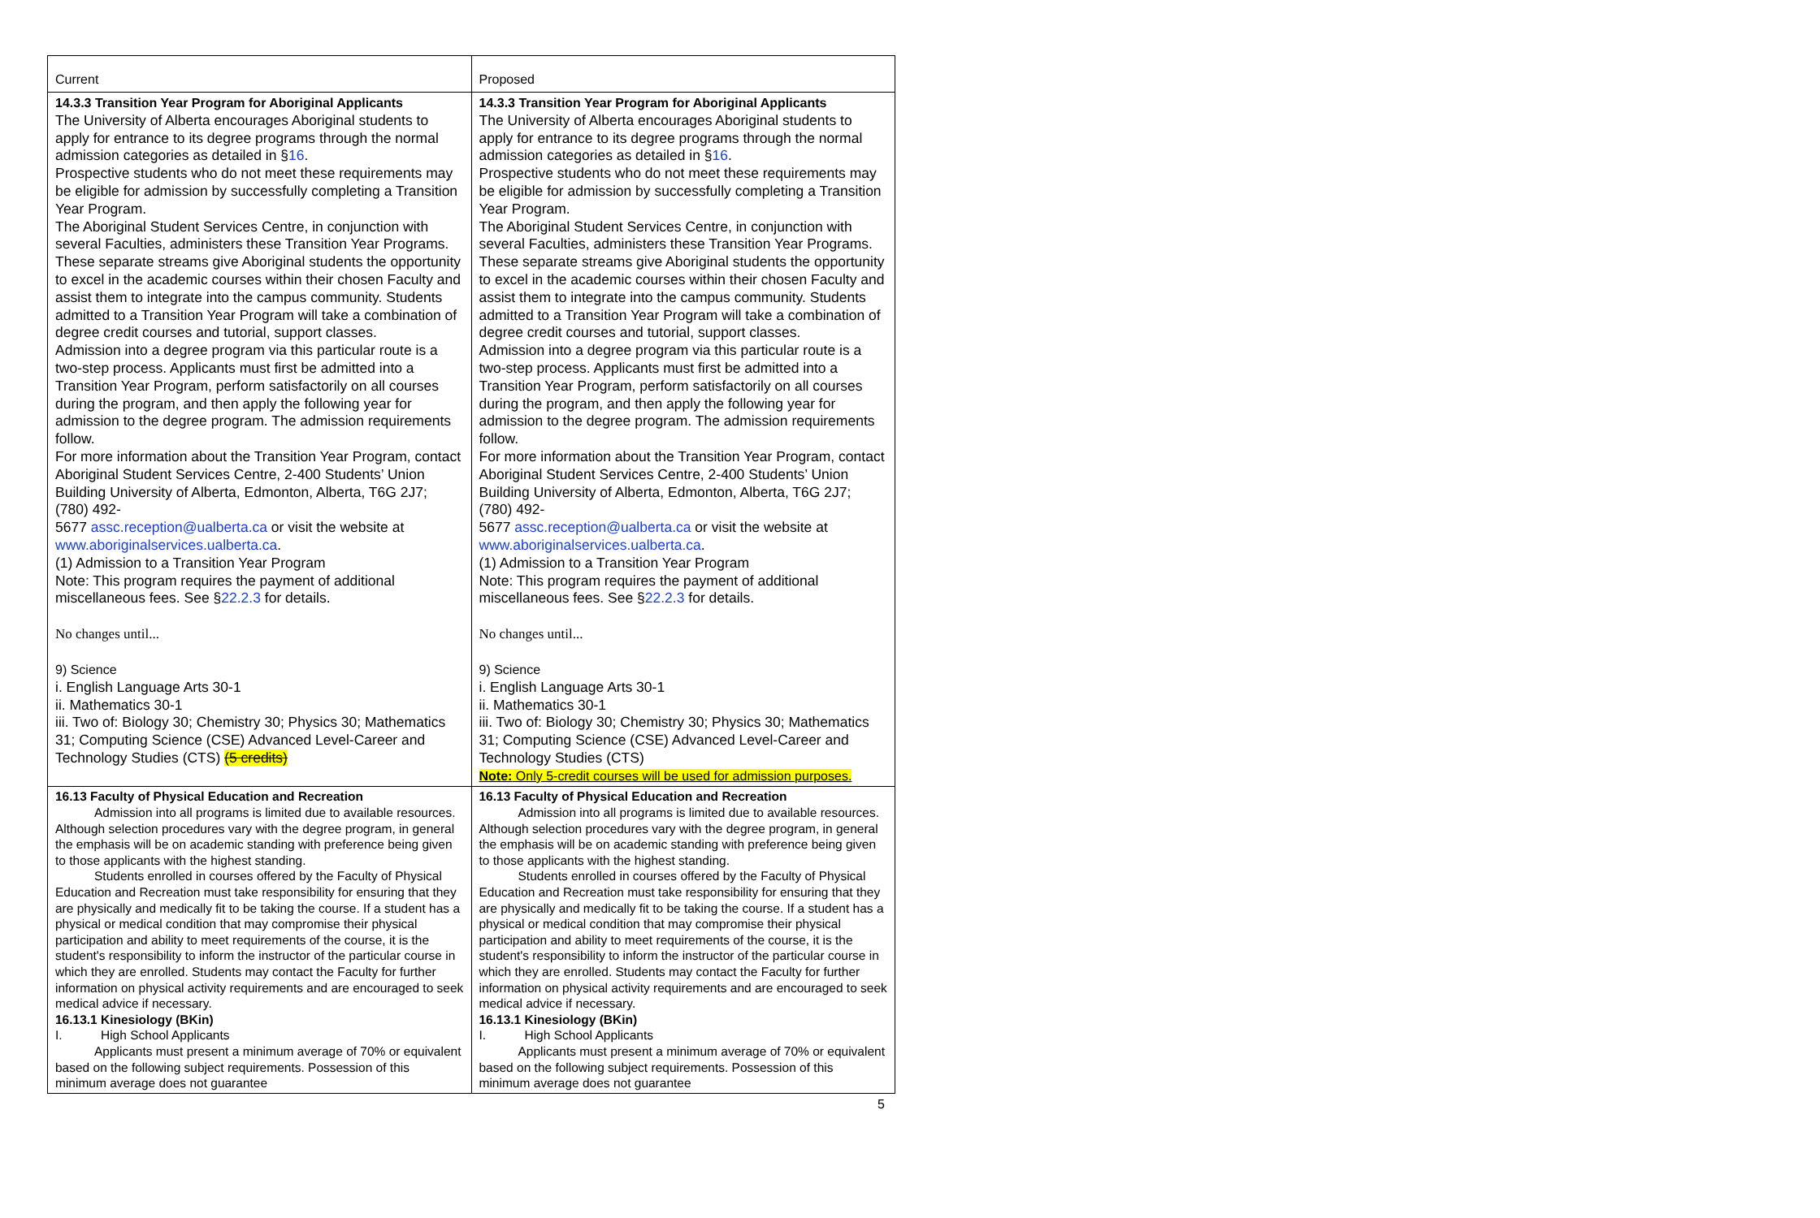| Current | Proposed |
| 14.3.3 Transition Year Program for Aboriginal Applicants The University of Alberta encourages Aboriginal students to apply for entrance to its degree programs through the normal admission categories as detailed in § 16 . Prospective students who do not meet these requirements may be eligible for admission by successfully completing a Transition Year Program. The Aboriginal Student Services Centre, in conjunction with several Faculties, administers these Transition Year Programs. These separate streams give Aboriginal students the opportunity to excel in the academic courses within their chosen Faculty and assist them to integrate into the campus community. Students admitted to a Transition Year Program will take a combination of degree credit courses and tutorial, support classes. Admission into a degree program via this particular route is a two-step process. Applicants must first be admitted into a Transition Year Program, perform satisfactorily on all courses during the program, and then apply the following year for admission to the degree program. The admission requirements follow. For more information about the Transition Year Program, contact Aboriginal Student Services Centre, 2-400 Students’ Union Building University of Alberta, Edmonton, Alberta, T6G 2J7; (780) 492- 5677 assc.reception@ualberta.ca or visit the website at www.aboriginalservices.ualberta.ca . (1) Admission to a Transition Year Program Note: This program requires the payment of additional miscellaneous fees. See § 22.2.3 for details. No changes until... 9) Science i. English Language Arts 30-1 ii. Mathematics 30-1 iii. Two of: Biology 30; Chemistry 30; Physics 30; Mathematics 31; Computing Science (CSE) Advanced Level-Career and Technology Studies (CTS) (5 credits) | 14.3.3 Transition Year Program for Aboriginal Applicants The University of Alberta encourages Aboriginal students to apply for entrance to its degree programs through the normal admission categories as detailed in § 16 . Prospective students who do not meet these requirements may be eligible for admission by successfully completing a Transition Year Program. The Aboriginal Student Services Centre, in conjunction with several Faculties, administers these Transition Year Programs. These separate streams give Aboriginal students the opportunity to excel in the academic courses within their chosen Faculty and assist them to integrate into the campus community. Students admitted to a Transition Year Program will take a combination of degree credit courses and tutorial, support classes. Admission into a degree program via this particular route is a two-step process. Applicants must first be admitted into a Transition Year Program, perform satisfactorily on all courses during the program, and then apply the following year for admission to the degree program. The admission requirements follow. For more information about the Transition Year Program, contact Aboriginal Student Services Centre, 2-400 Students’ Union Building University of Alberta, Edmonton, Alberta, T6G 2J7; (780) 492- 5677 assc.reception@ualberta.ca or visit the website at www.aboriginalservices.ualberta.ca . (1) Admission to a Transition Year Program Note: This program requires the payment of additional miscellaneous fees. See § 22.2.3 for details. No changes until... 9) Science i. English Language Arts 30-1 ii. Mathematics 30-1 iii. Two of: Biology 30; Chemistry 30; Physics 30; Mathematics 31; Computing Science (CSE) Advanced Level-Career and Technology Studies (CTS) Note: Only 5-credit courses will be used for admission purposes. |
| 16.13 Faculty of Physical Education and Recreation Admission into all programs is limited due to available resources. Although selection procedures vary with the degree program, in general the emphasis will be on academic standing with preference being given to those applicants with the highest standing. Students enrolled in courses offered by the Faculty of Physical Education and Recreation must take responsibility for ensuring that they are physically and medically fit to be taking the course. If a student has a physical or medical condition that may compromise their physical participation and ability to meet requirements of the course, it is the student's responsibility to inform the instructor of the particular course in which they are enrolled. Students may contact the Faculty for further information on physical activity requirements and are encouraged to seek medical advice if necessary. 16.13.1 Kinesiology (BKin) I. High School Applicants Applicants must present a minimum average of 70% or equivalent based on the following subject requirements. Possession of this minimum average does not guarantee | 16.13 Faculty of Physical Education and Recreation Admission into all programs is limited due to available resources. Although selection procedures vary with the degree program, in general the emphasis will be on academic standing with preference being given to those applicants with the highest standing. Students enrolled in courses offered by the Faculty of Physical Education and Recreation must take responsibility for ensuring that they are physically and medically fit to be taking the course. If a student has a physical or medical condition that may compromise their physical participation and ability to meet requirements of the course, it is the student's responsibility to inform the instructor of the particular course in which they are enrolled. Students may contact the Faculty for further information on physical activity requirements and are encouraged to seek medical advice if necessary. 16.13.1 Kinesiology (BKin) I. High School Applicants Applicants must present a minimum average of 70% or equivalent based on the following subject requirements. Possession of this minimum average does not guarantee |
5